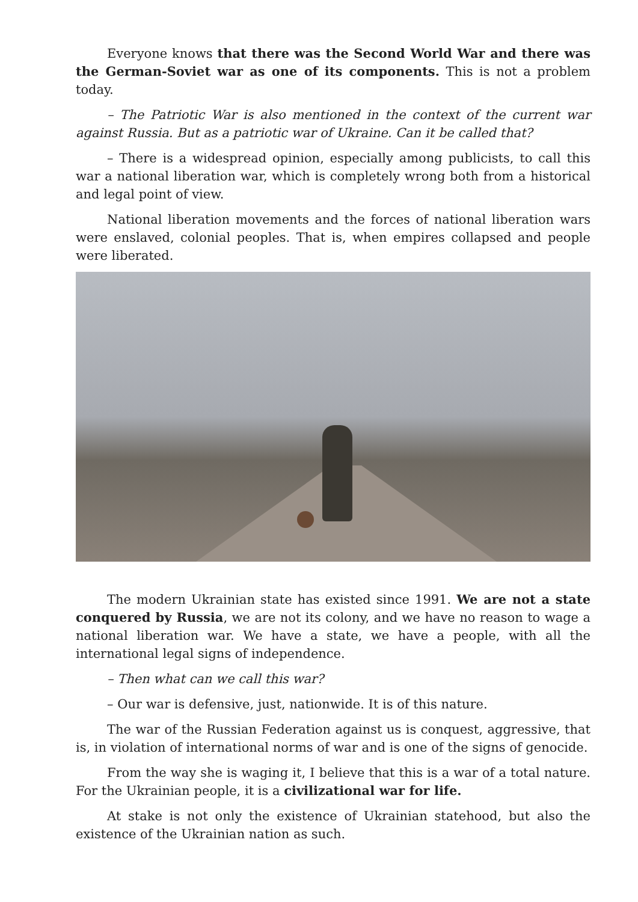Everyone knows that there was the Second World War and there was the German-Soviet war as one of its components. This is not a problem today.
– The Patriotic War is also mentioned in the context of the current war against Russia. But as a patriotic war of Ukraine. Can it be called that?
– There is a widespread opinion, especially among publicists, to call this war a national liberation war, which is completely wrong both from a historical and legal point of view.
National liberation movements and the forces of national liberation wars were enslaved, colonial peoples. That is, when empires collapsed and people were liberated.
The modern Ukrainian state has existed since 1991. We are not a state conquered by Russia, we are not its colony, and we have no reason to wage a national liberation war. We have a state, we have a people, with all the international legal signs of independence.
– Then what can we call this war?
– Our war is defensive, just, nationwide. It is of this nature.
The war of the Russian Federation against us is conquest, aggressive, that is, in violation of international norms of war and is one of the signs of genocide.
From the way she is waging it, I believe that this is a war of a total nature. For the Ukrainian people, it is a civilizational war for life.
At stake is not only the existence of Ukrainian statehood, but also the existence of the Ukrainian nation as such.